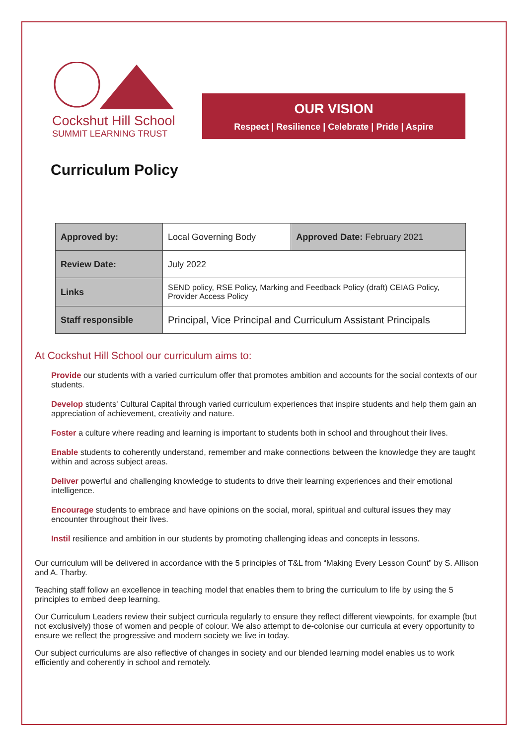Cockshut Hill School
SUMMIT LEARNING TRUST
OUR VISION
Respect | Resilience | Celebrate | Pride | Aspire
Curriculum Policy
| Approved by: | Local Governing Body | Approved Date: February 2021 |
| Review Date: | July 2022 | |
| Links | SEND policy, RSE Policy, Marking and Feedback Policy (draft) CEIAG Policy, Provider Access Policy | |
| Staff responsible | Principal, Vice Principal and Curriculum Assistant Principals | |
At Cockshut Hill School our curriculum aims to:
Provide our students with a varied curriculum offer that promotes ambition and accounts for the social contexts of our students.
Develop students' Cultural Capital through varied curriculum experiences that inspire students and help them gain an appreciation of achievement, creativity and nature.
Foster a culture where reading and learning is important to students both in school and throughout their lives.
Enable students to coherently understand, remember and make connections between the knowledge they are taught within and across subject areas.
Deliver powerful and challenging knowledge to students to drive their learning experiences and their emotional intelligence.
Encourage students to embrace and have opinions on the social, moral, spiritual and cultural issues they may encounter throughout their lives.
Instil resilience and ambition in our students by promoting challenging ideas and concepts in lessons.
Our curriculum will be delivered in accordance with the 5 principles of T&L from “Making Every Lesson Count” by S. Allison and A. Tharby.
Teaching staff follow an excellence in teaching model that enables them to bring the curriculum to life by using the 5 principles to embed deep learning.
Our Curriculum Leaders review their subject curricula regularly to ensure they reflect different viewpoints, for example (but not exclusively) those of women and people of colour. We also attempt to de-colonise our curricula at every opportunity to ensure we reflect the progressive and modern society we live in today.
Our subject curriculums are also reflective of changes in society and our blended learning model enables us to work efficiently and coherently in school and remotely.